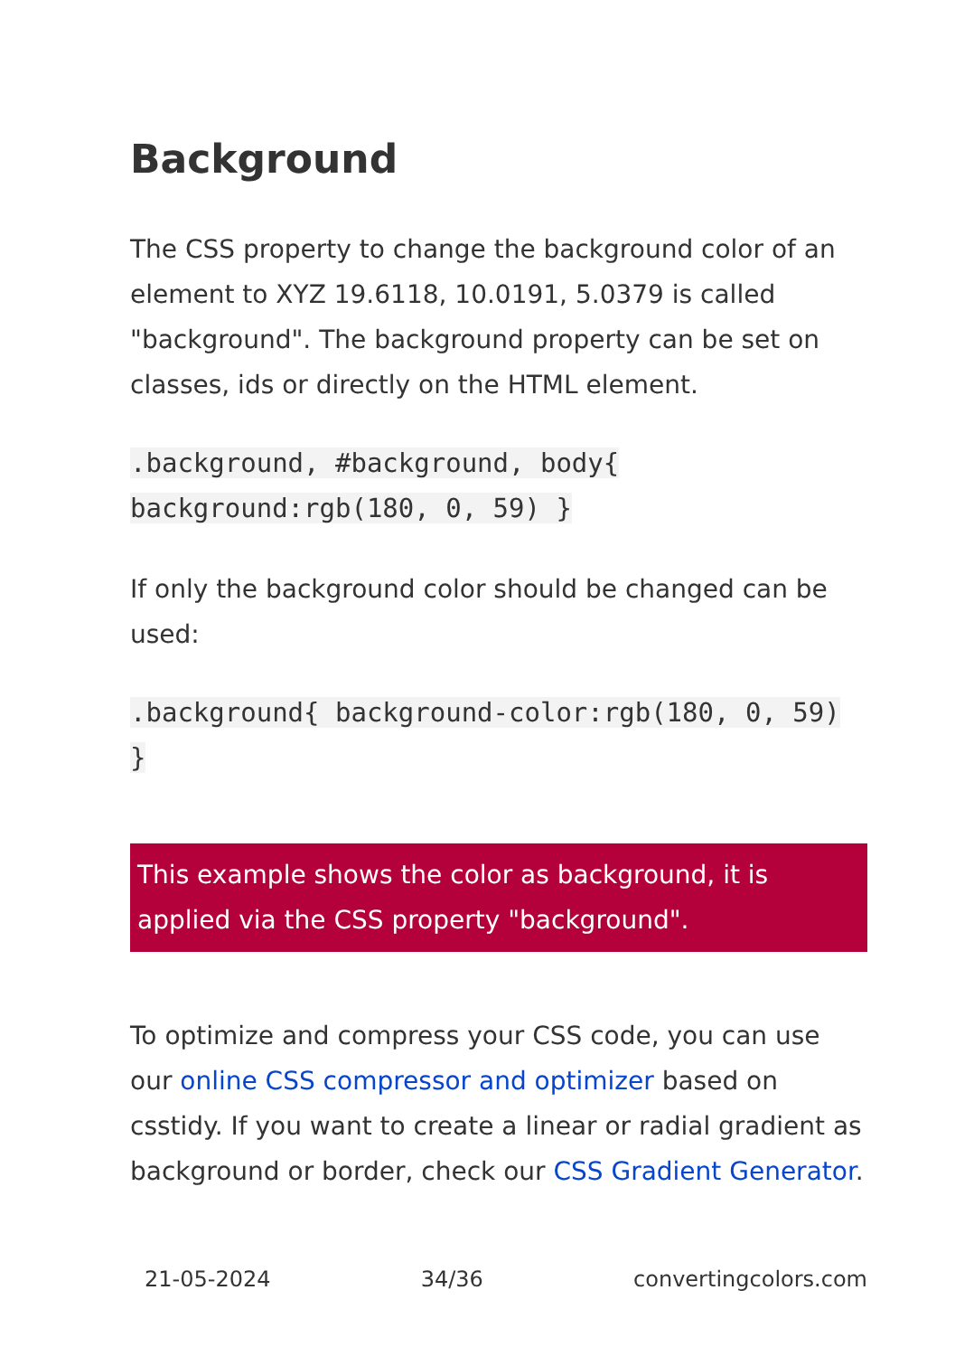Background
The CSS property to change the background color of an element to XYZ 19.6118, 10.0191, 5.0379 is called "background". The background property can be set on classes, ids or directly on the HTML element.
.background, #background, body{ background:rgb(180, 0, 59) }
If only the background color should be changed can be used:
.background{ background-color:rgb(180, 0, 59) }
This example shows the color as background, it is applied via the CSS property "background".
To optimize and compress your CSS code, you can use our online CSS compressor and optimizer based on csstidy. If you want to create a linear or radial gradient as background or border, check our CSS Gradient Generator.
21-05-2024 34/36 convertingcolors.com